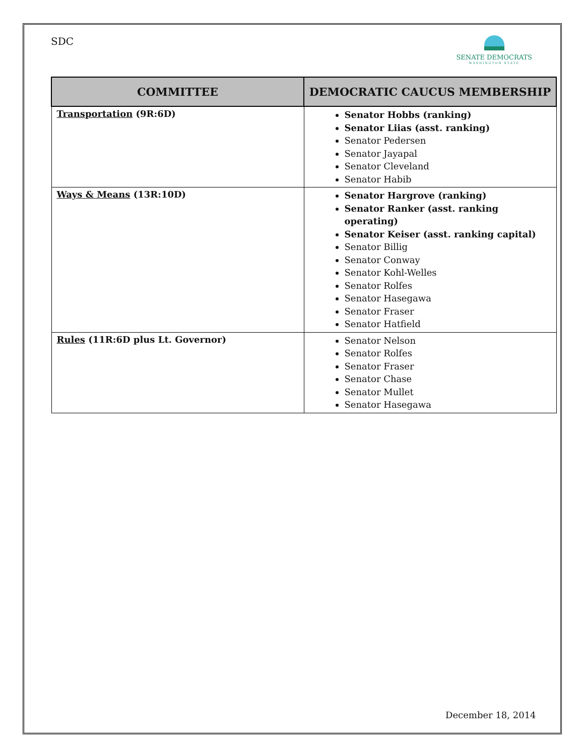SDC
SENATE DEMOCRATS
WASHINGTON STATE
| COMMITTEE | DEMOCRATIC CAUCUS MEMBERSHIP |
| --- | --- |
| Transportation (9R:6D) | Senator Hobbs (ranking) Senator Liias (asst. ranking) Senator Pedersen Senator Jayapal Senator Cleveland Senator Habib |
| Ways & Means (13R:10D) | Senator Hargrove (ranking) Senator Ranker (asst. ranking operating) Senator Keiser (asst. ranking capital) Senator Billig Senator Conway Senator Kohl-Welles Senator Rolfes Senator Hasegawa Senator Fraser Senator Hatfield |
| Rules (11R:6D plus Lt. Governor) | Senator Nelson Senator Rolfes Senator Fraser Senator Chase Senator Mullet Senator Hasegawa |
December 18, 2014